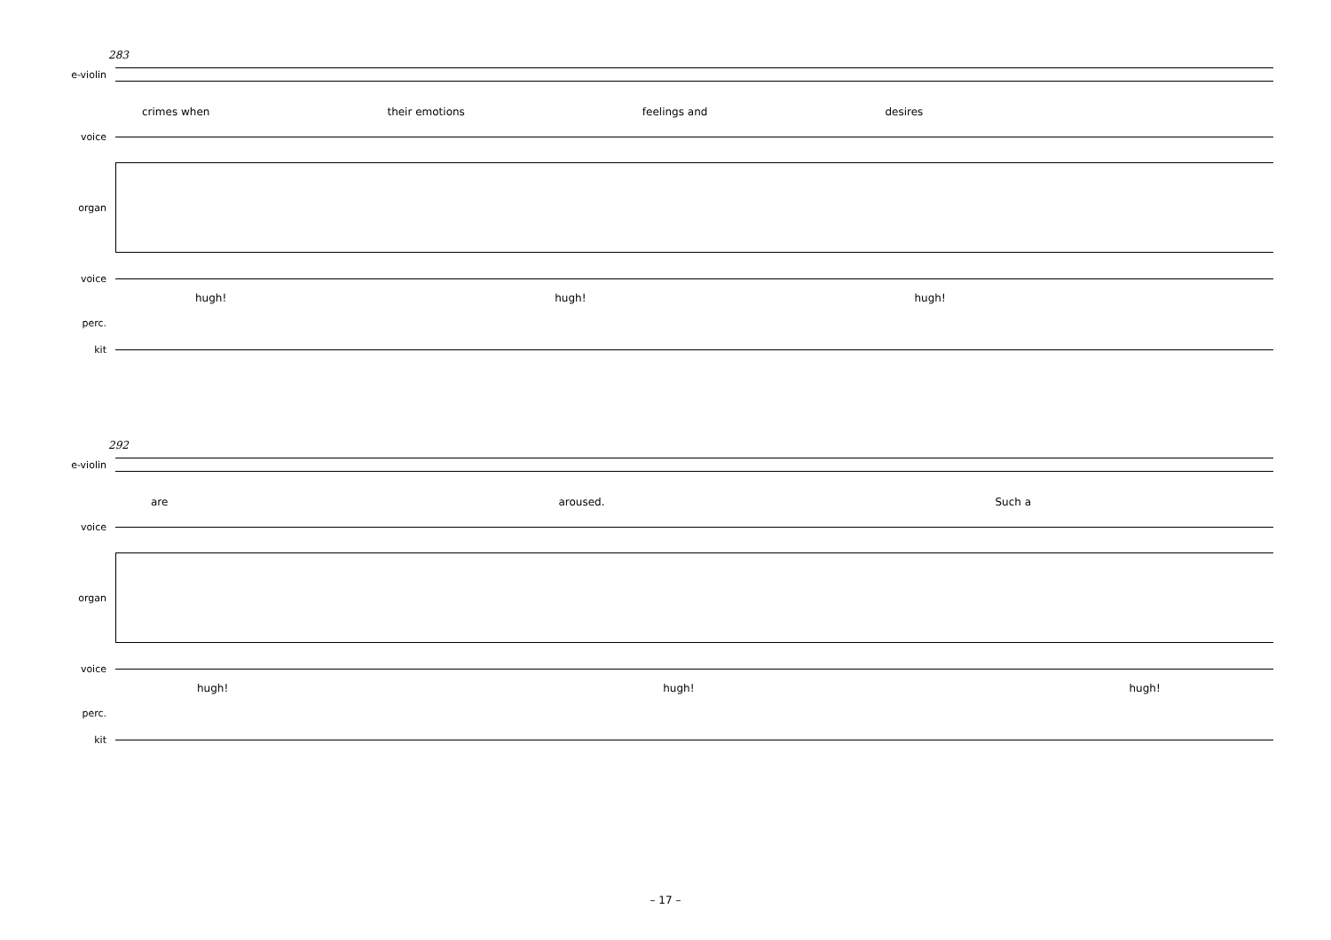283
e-violin
crimes when their emotions feelings and desires
voice
organ
voice
hugh! hugh! hugh!
perc.
kit
292
e-violin
are aroused. Such a
voice
organ
voice
hugh! hugh! hugh!
perc.
kit
– 17 –